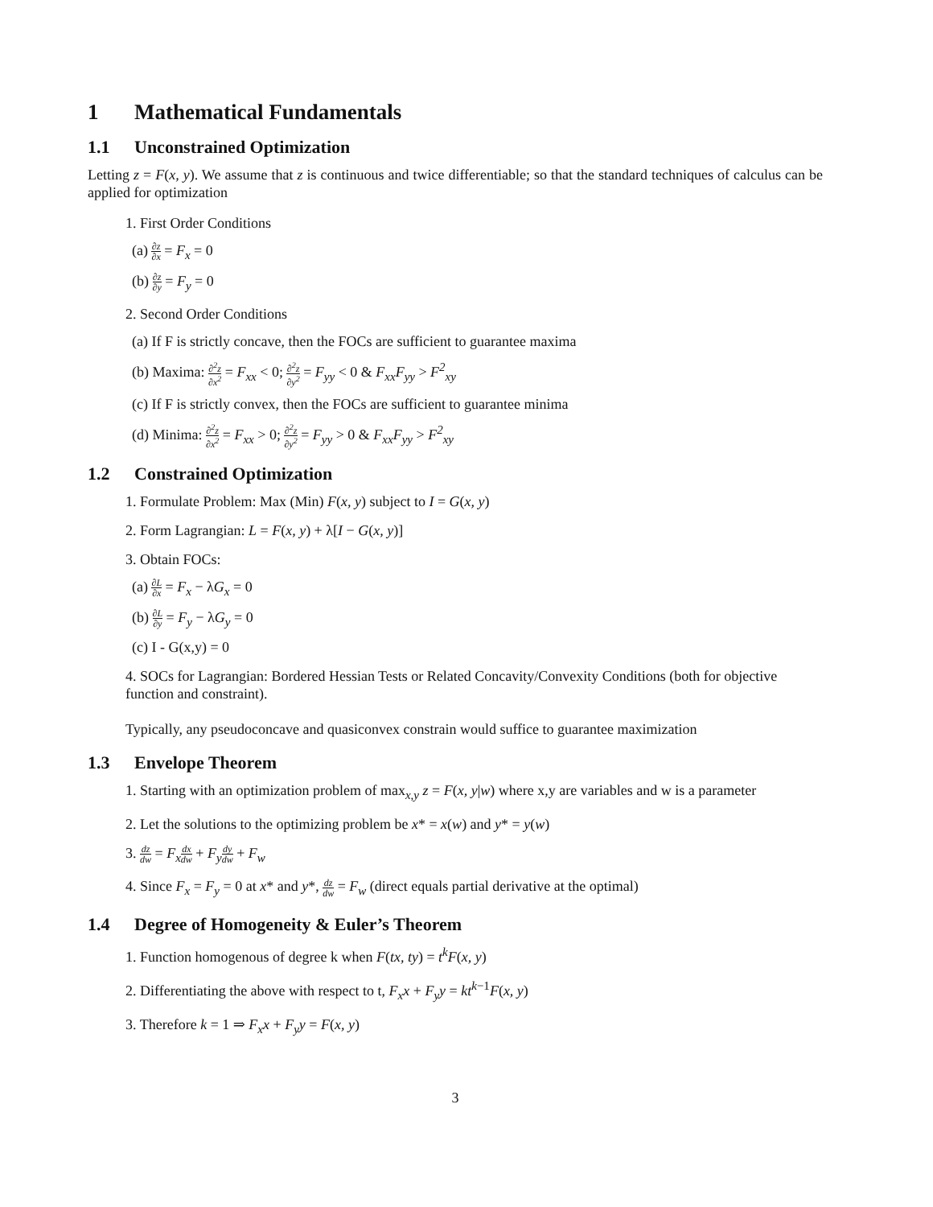1 Mathematical Fundamentals
1.1 Unconstrained Optimization
Letting z = F(x, y). We assume that z is continuous and twice differentiable; so that the standard techniques of calculus can be applied for optimization
1. First Order Conditions
(a) ∂z ∂x = F<sub>x</sub> = 0
(b) ∂z ∂y = F<sub>y</sub> = 0
2. Second Order Conditions
(a) If F is strictly concave, then the FOCs are sufficient to guarantee maxima
(b) Maxima: ∂<sup>2</sup>z ∂x<sup>2</sup> = F<sub>xx</sub> < 0; ∂<sup>2</sup>z ∂y<sup>2</sup> = F<sub>yy</sub> < 0 & F<sub>xx</sub>F<sub>yy</sub> > F<sup>2</sup><sub>xy</sub>
(c) If F is strictly convex, then the FOCs are sufficient to guarantee minima
(d) Minima: ∂<sup>2</sup>z ∂x<sup>2</sup> = F<sub>xx</sub> > 0; ∂<sup>2</sup>z ∂y<sup>2</sup> = F<sub>yy</sub> > 0 & F<sub>xx</sub>F<sub>yy</sub> > F<sup>2</sup><sub>xy</sub>
1.2 Constrained Optimization
1. Formulate Problem: Max (Min) F(x, y) subject to I = G(x, y)
2. Form Lagrangian: L = F(x, y) + λ[I − G(x, y)]
3. Obtain FOCs:
(a) ∂L ∂x = F<sub>x</sub> − λG<sub>x</sub> = 0
(b) ∂L ∂y = F<sub>y</sub> − λG<sub>y</sub> = 0
(c) I - G(x,y) = 0
4. SOCs for Lagrangian: Bordered Hessian Tests or Related Concavity/Convexity Conditions (both for objective function and constraint).
Typically, any pseudoconcave and quasiconvex constrain would suffice to guarantee maximization
1.3 Envelope Theorem
1. Starting with an optimization problem of max<sub>x,y</sub> z = F(x, y|w) where x,y are variables and w is a parameter
2. Let the solutions to the optimizing problem be x* = x(w) and y* = y(w)
3. dz dw = F<sub>x</sub> dx dw + F<sub>y</sub> dy dw + F<sub>w</sub>
4. Since F<sub>x</sub> = F<sub>y</sub> = 0 at x* and y*, dz dw = F<sub>w</sub> (direct equals partial derivative at the optimal)
1.4 Degree of Homogeneity & Euler’s Theorem
1. Function homogenous of degree k when F(tx, ty) = t<sup>k</sup>F(x, y)
2. Differentiating the above with respect to t, F<sub>x</sub>x + F<sub>y</sub>y = kt<sup>k−1</sup>F(x, y)
3. Therefore k = 1 ⇒ F<sub>x</sub>x + F<sub>y</sub>y = F(x, y)
3